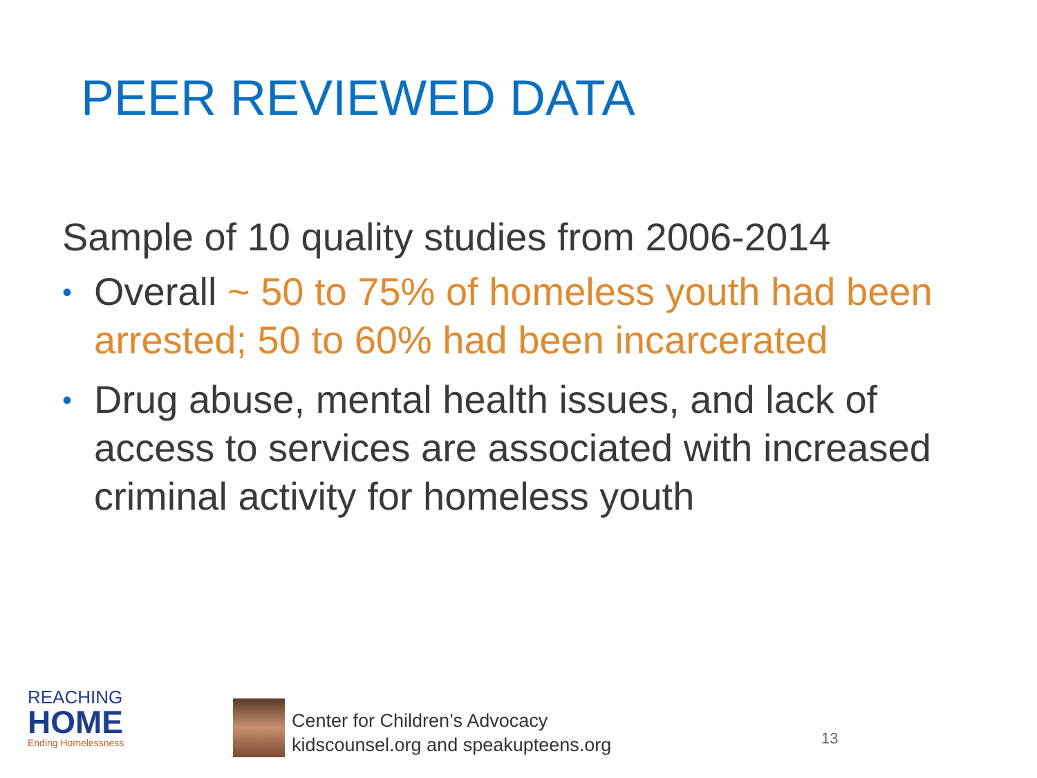PEER REVIEWED DATA
Sample of 10 quality studies from 2006-2014
• Overall ~ 50 to 75% of homeless youth had been arrested; 50 to 60% had been incarcerated
• Drug abuse, mental health issues, and lack of access to services are associated with increased criminal activity for homeless youth
REACHING
HOME
Ending Homelessness
Center for Children’s Advocacy
kidscounsel.org and speakupteens.org
13